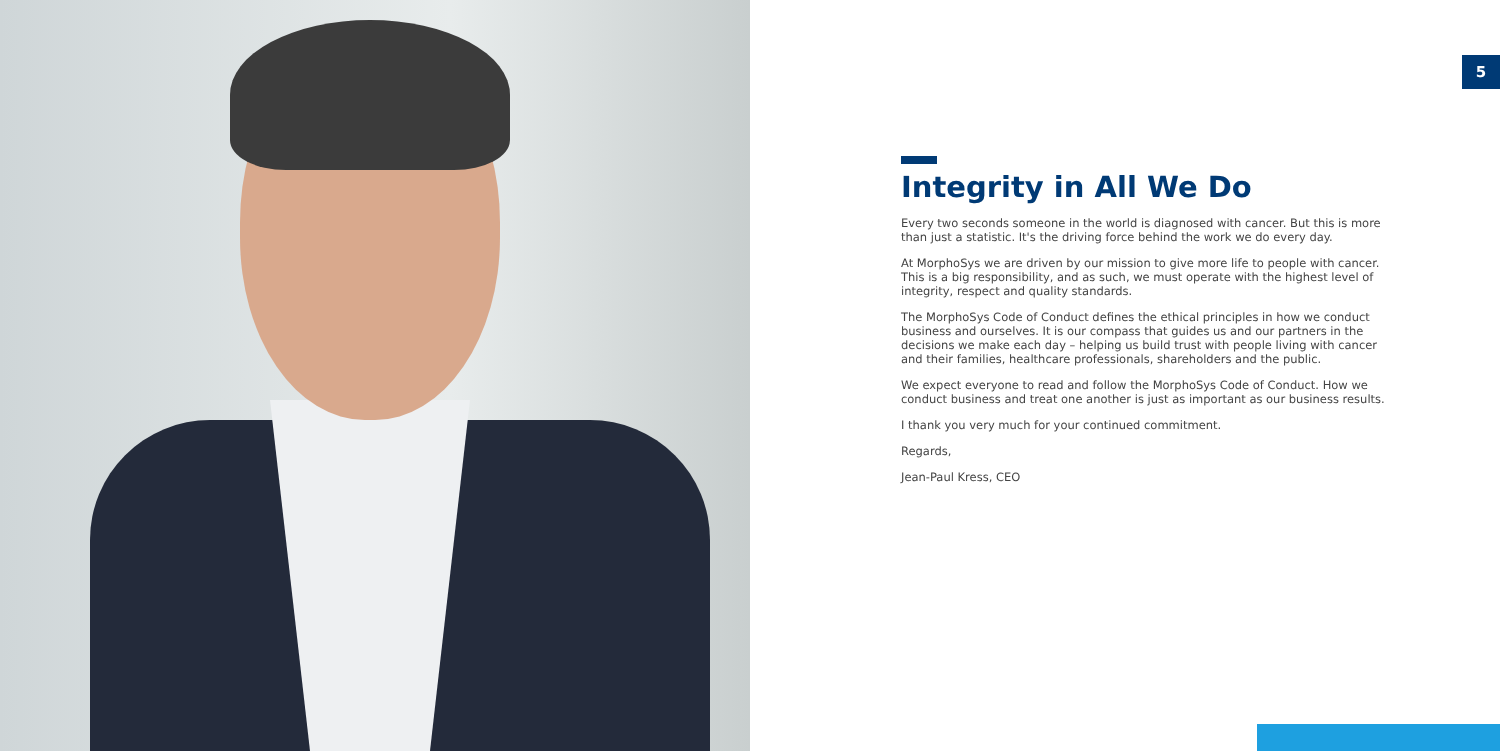5
Integrity in All We Do
Every two seconds someone in the world is diagnosed with cancer. But this is more than just a statistic. It's the driving force behind the work we do every day.
At MorphoSys we are driven by our mission to give more life to people with cancer. This is a big responsibility, and as such, we must operate with the highest level of integrity, respect and quality standards.
The MorphoSys Code of Conduct defines the ethical principles in how we conduct business and ourselves. It is our compass that guides us and our partners in the decisions we make each day – helping us build trust with people living with cancer and their families, healthcare professionals, shareholders and the public.
We expect everyone to read and follow the MorphoSys Code of Conduct. How we conduct business and treat one another is just as important as our business results.
I thank you very much for your continued commitment.
Regards,
Jean-Paul Kress, CEO